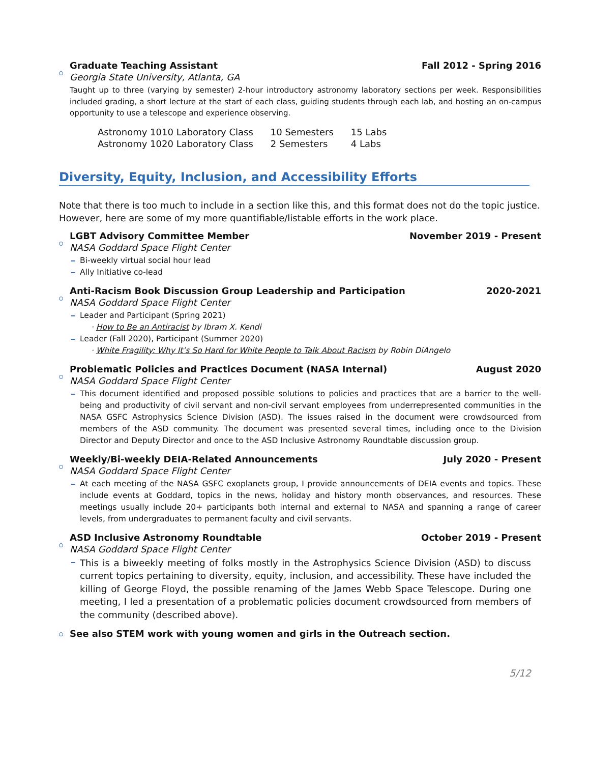Graduate Teaching Assistant Fall 2012 - Spring 2016
Georgia State University, Atlanta, GA
Taught up to three (varying by semester) 2-hour introductory astronomy laboratory sections per week. Responsibilities included grading, a short lecture at the start of each class, guiding students through each lab, and hosting an on-campus opportunity to use a telescope and experience observing.
| Astronomy 1010 Laboratory Class | 10 Semesters | 15 Labs |
| Astronomy 1020 Laboratory Class | 2 Semesters | 4 Labs |
Diversity, Equity, Inclusion, and Accessibility Efforts
Note that there is too much to include in a section like this, and this format does not do the topic justice. However, here are some of my more quantifiable/listable efforts in the work place.
LGBT Advisory Committee Member November 2019 - Present
NASA Goddard Space Flight Center
Bi-weekly virtual social hour lead
Ally Initiative co-lead
Anti-Racism Book Discussion Group Leadership and Participation 2020-2021
NASA Goddard Space Flight Center
Leader and Participant (Spring 2021)
· How to Be an Antiracist by Ibram X. Kendi
Leader (Fall 2020), Participant (Summer 2020)
· White Fragility: Why It’s So Hard for White People to Talk About Racism by Robin DiAngelo
Problematic Policies and Practices Document (NASA Internal) August 2020
NASA Goddard Space Flight Center
This document identified and proposed possible solutions to policies and practices that are a barrier to the well-being and productivity of civil servant and non-civil servant employees from underrepresented communities in the NASA GSFC Astrophysics Science Division (ASD). The issues raised in the document were crowdsourced from members of the ASD community. The document was presented several times, including once to the Division Director and Deputy Director and once to the ASD Inclusive Astronomy Roundtable discussion group.
Weekly/Bi-weekly DEIA-Related Announcements July 2020 - Present
NASA Goddard Space Flight Center
At each meeting of the NASA GSFC exoplanets group, I provide announcements of DEIA events and topics. These include events at Goddard, topics in the news, holiday and history month observances, and resources. These meetings usually include 20+ participants both internal and external to NASA and spanning a range of career levels, from undergraduates to permanent faculty and civil servants.
ASD Inclusive Astronomy Roundtable October 2019 - Present
NASA Goddard Space Flight Center
This is a biweekly meeting of folks mostly in the Astrophysics Science Division (ASD) to discuss current topics pertaining to diversity, equity, inclusion, and accessibility. These have included the killing of George Floyd, the possible renaming of the James Webb Space Telescope. During one meeting, I led a presentation of a problematic policies document crowdsourced from members of the community (described above).
See also STEM work with young women and girls in the Outreach section.
5/12